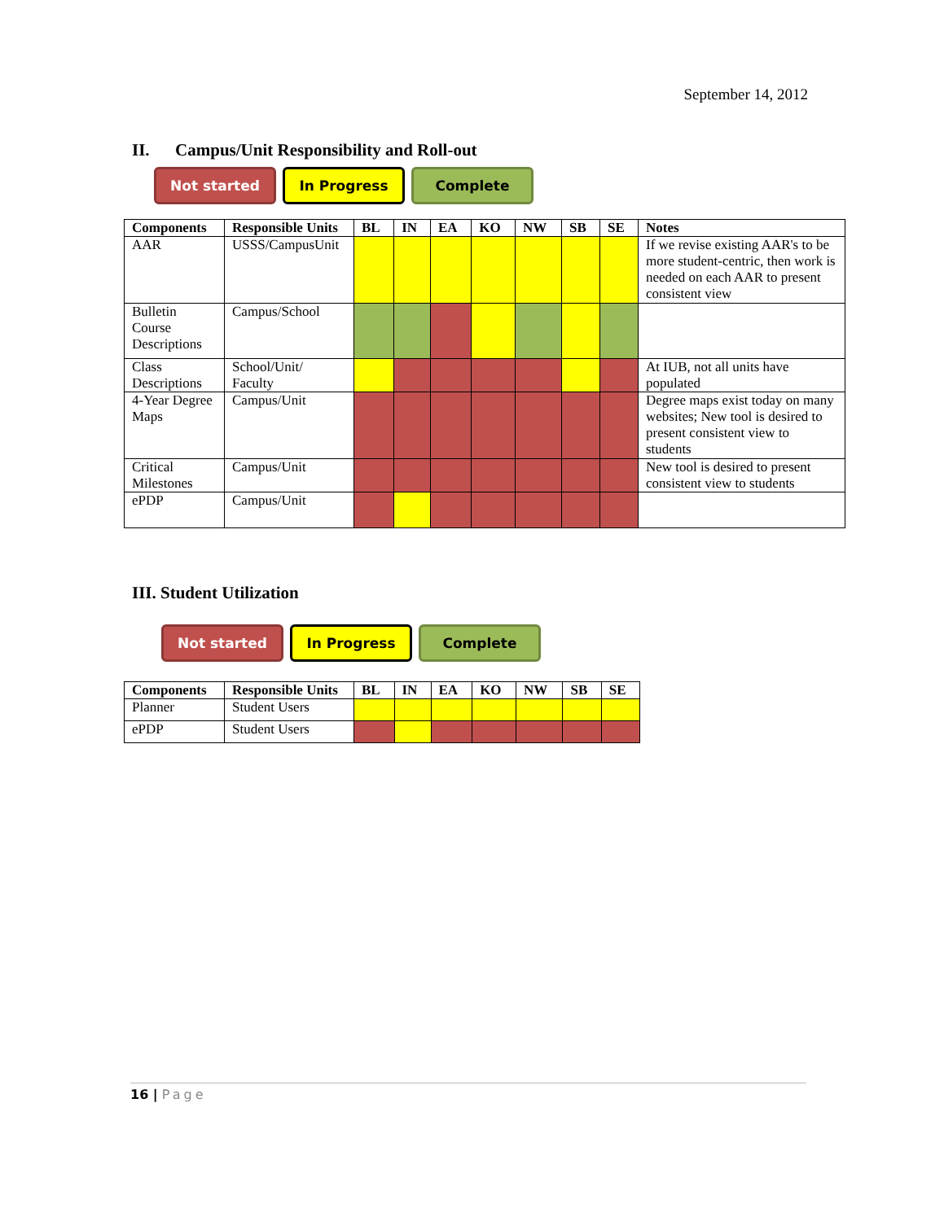September 14, 2012
II. Campus/Unit Responsibility and Roll-out
Not started In Progress Complete
| Components | Responsible Units | BL | IN | EA | KO | NW | SB | SE | Notes |
| --- | --- | --- | --- | --- | --- | --- | --- | --- | --- |
| AAR | USSS/CampusUnit | | | | | | | | If we revise existing AAR's to be more student-centric, then work is needed on each AAR to present consistent view |
| Bulletin Course Descriptions | Campus/School | | | | | | | | |
| Class Descriptions | School/Unit/ Faculty | | | | | | | | At IUB, not all units have populated |
| 4-Year Degree Maps | Campus/Unit | | | | | | | | Degree maps exist today on many websites; New tool is desired to present consistent view to students |
| Critical Milestones | Campus/Unit | | | | | | | | New tool is desired to present consistent view to students |
| ePDP | Campus/Unit | | | | | | | | |
III. Student Utilization
Not started In Progress Complete
| Components | Responsible Units | BL | IN | EA | KO | NW | SB | SE |
| --- | --- | --- | --- | --- | --- | --- | --- | --- |
| Planner | Student Users | | | | | | | |
| ePDP | Student Users | | | | | | | |
16 | Page